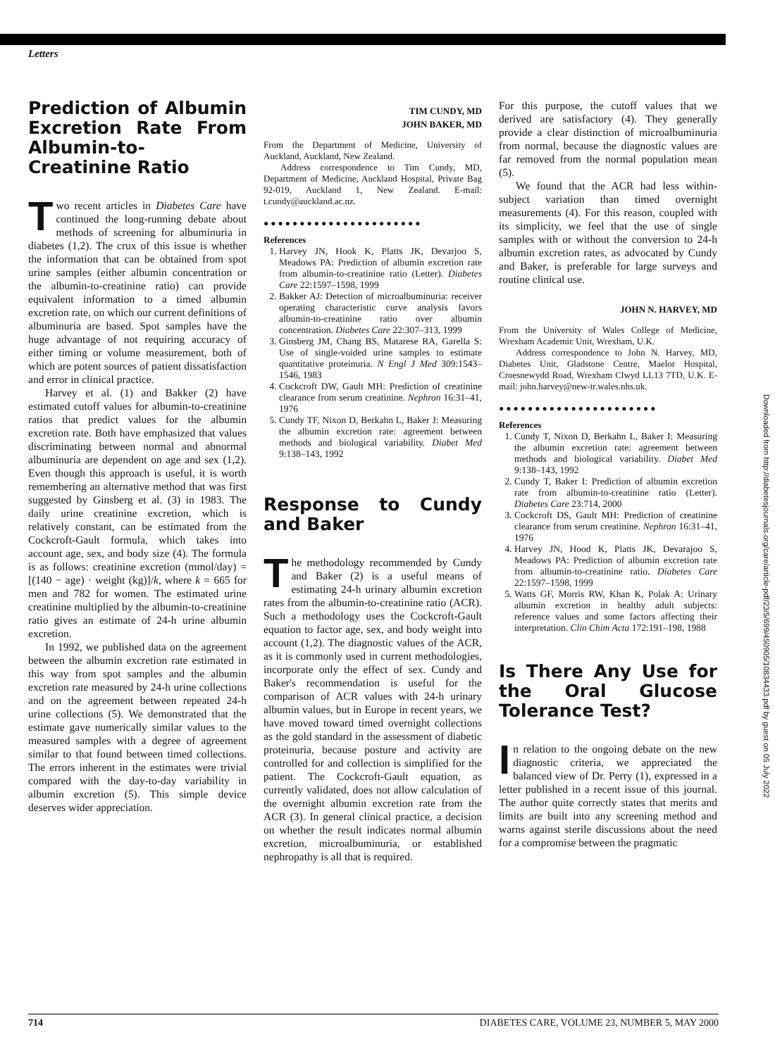Letters
Prediction of Albumin Excretion Rate From Albumin-to-Creatinine Ratio
Two recent articles in Diabetes Care have continued the long-running debate about methods of screening for albuminuria in diabetes (1,2). The crux of this issue is whether the information that can be obtained from spot urine samples (either albumin concentration or the albumin-to-creatinine ratio) can provide equivalent information to a timed albumin excretion rate, on which our current definitions of albuminuria are based. Spot samples have the huge advantage of not requiring accuracy of either timing or volume measurement, both of which are potent sources of patient dissatisfaction and error in clinical practice.
Harvey et al. (1) and Bakker (2) have estimated cutoff values for albumin-to-creatinine ratios that predict values for the albumin excretion rate. Both have emphasized that values discriminating between normal and abnormal albuminuria are dependent on age and sex (1,2). Even though this approach is useful, it is worth remembering an alternative method that was first suggested by Ginsberg et al. (3) in 1983. The daily urine creatinine excretion, which is relatively constant, can be estimated from the Cockcroft-Gault formula, which takes into account age, sex, and body size (4). The formula is as follows: creatinine excretion (mmol/day) = [(140 − age) · weight (kg)]/k, where k = 665 for men and 782 for women. The estimated urine creatinine multiplied by the albumin-to-creatinine ratio gives an estimate of 24-h urine albumin excretion.
In 1992, we published data on the agreement between the albumin excretion rate estimated in this way from spot samples and the albumin excretion rate measured by 24-h urine collections and on the agreement between repeated 24-h urine collections (5). We demonstrated that the estimate gave numerically similar values to the measured samples with a degree of agreement similar to that found between timed collections. The errors inherent in the estimates were trivial compared with the day-to-day variability in albumin excretion (5). This simple device deserves wider appreciation.
TIM CUNDY, MD
JOHN BAKER, MD
From the Department of Medicine, University of Auckland, Auckland, New Zealand.
Address correspondence to Tim Cundy, MD, Department of Medicine, Auckland Hospital, Private Bag 92-019, Auckland 1, New Zealand. E-mail: t.cundy@auckland.ac.nz.
●●●●●●●●●●●●●●●●●●●●●●
References
1. Harvey JN, Hook K, Platts JK, Devarjoo S, Meadows PA: Prediction of albumin excretion rate from albumin-to-creatinine ratio (Letter). Diabetes Care 22:1597–1598, 1999
2. Bakker AJ: Detection of microalbuminuria: receiver operating characteristic curve analysis favors albumin-to-creatinine ratio over albumin concentration. Diabetes Care 22:307–313, 1999
3. Ginsberg JM, Chang BS, Matarese RA, Garella S: Use of single-voided urine samples to estimate quantitative proteinuria. N Engl J Med 309:1543–1546, 1983
4. Cockcroft DW, Gault MH: Prediction of creatinine clearance from serum creatinine. Nephron 16:31–41, 1976
5. Cundy TF, Nixon D, Berkahn L, Baker J: Measuring the albumin excretion rate: agreement between methods and biological variability. Diabet Med 9:138–143, 1992
Response to Cundy and Baker
The methodology recommended by Cundy and Baker (2) is a useful means of estimating 24-h urinary albumin excretion rates from the albumin-to-creatinine ratio (ACR). Such a methodology uses the Cockcroft-Gault equation to factor age, sex, and body weight into account (1,2). The diagnostic values of the ACR, as it is commonly used in current methodologies, incorporate only the effect of sex. Cundy and Baker's recommendation is useful for the comparison of ACR values with 24-h urinary albumin values, but in Europe in recent years, we have moved toward timed overnight collections as the gold standard in the assessment of diabetic proteinuria, because posture and activity are controlled for and collection is simplified for the patient. The Cockcroft-Gault equation, as currently validated, does not allow calculation of the overnight albumin excretion rate from the ACR (3). In general clinical practice, a decision on whether the result indicates normal albumin excretion, microalbuminuria, or established nephropathy is all that is required.
For this purpose, the cutoff values that we derived are satisfactory (4). They generally provide a clear distinction of microalbuminuria from normal, because the diagnostic values are far removed from the normal population mean (5).
We found that the ACR had less within-subject variation than timed overnight measurements (4). For this reason, coupled with its simplicity, we feel that the use of single samples with or without the conversion to 24-h albumin excretion rates, as advocated by Cundy and Baker, is preferable for large surveys and routine clinical use.
JOHN N. HARVEY, MD
From the University of Wales College of Medicine, Wrexham Academic Unit, Wrexham, U.K.
Address correspondence to John N. Harvey, MD, Diabetes Unit, Gladstone Centre, Maelor Hospital, Croesnewydd Road, Wrexham Clwyd LL13 7TD, U.K. E-mail: john.harvey@new-tr.wales.nhs.uk.
●●●●●●●●●●●●●●●●●●●●●●
References
1. Cundy T, Nixon D, Berkahn L, Baker I: Measuring the albumin excretion rate: agreement between methods and biological variability. Diabet Med 9:138–143, 1992
2. Cundy T, Baker I: Prediction of albumin excretion rate from albumin-to-creatinine ratio (Letter). Diabetes Care 23:714, 2000
3. Cockcroft DS, Gault MH: Prediction of creatinine clearance from serum creatinine. Nephron 16:31–41, 1976
4. Harvey JN, Hood K, Platts JK, Devarajoo S, Meadows PA: Prediction of albumin excretion rate from albumin-to-creatinine ratio. Diabetes Care 22:1597–1598, 1999
5. Watts GF, Morris RW, Khan K, Polak A: Urinary albumin excretion in healthy adult subjects: reference values and some factors affecting their interpretation. Clin Chim Acta 172:191–198, 1988
Is There Any Use for the Oral Glucose Tolerance Test?
In relation to the ongoing debate on the new diagnostic criteria, we appreciated the balanced view of Dr. Perry (1), expressed in a letter published in a recent issue of this journal. The author quite correctly states that merits and limits are built into any screening method and warns against sterile discussions about the need for a compromise between the pragmatic
714 DIABETES CARE, VOLUME 23, NUMBER 5, MAY 2000
Downloaded from http://diabetesjournals.org/care/article-pdf/23/5/699/450905/10834433.pdf by guest on 05 July 2022